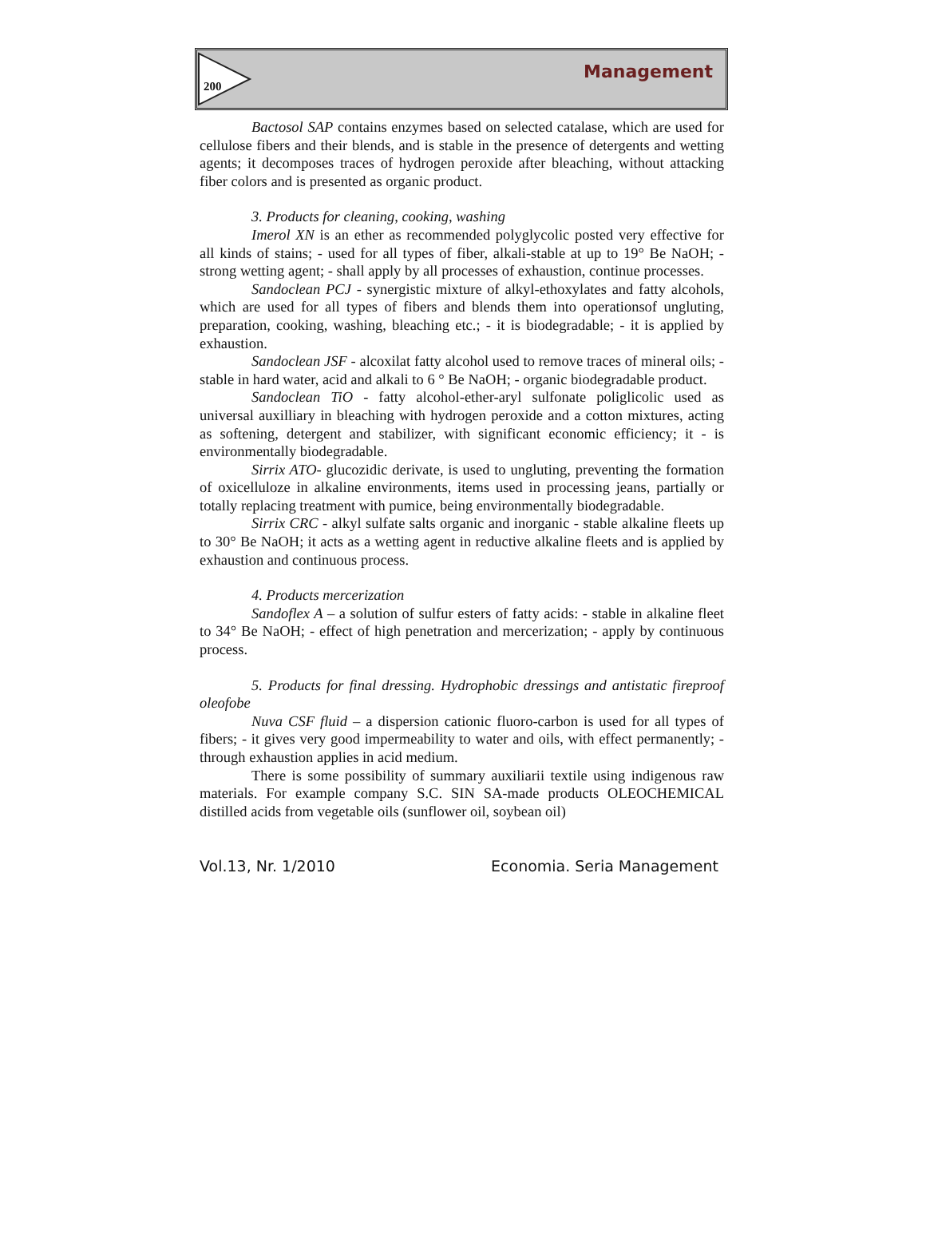200 Management
Bactosol SAP contains enzymes based on selected catalase, which are used for cellulose fibers and their blends, and is stable in the presence of detergents and wetting agents; it decomposes traces of hydrogen peroxide after bleaching, without attacking fiber colors and is presented as organic product.
3. Products for cleaning, cooking, washing
Imerol XN is an ether as recommended polyglycolic posted very effective for all kinds of stains; - used for all types of fiber, alkali-stable at up to 19° Be NaOH; - strong wetting agent; - shall apply by all processes of exhaustion, continue processes.
Sandoclean PCJ - synergistic mixture of alkyl-ethoxylates and fatty alcohols, which are used for all types of fibers and blends them into operationsof ungluting, preparation, cooking, washing, bleaching etc.; - it is biodegradable; - it is applied by exhaustion.
Sandoclean JSF - alcoxilat fatty alcohol used to remove traces of mineral oils; - stable in hard water, acid and alkali to 6 ° Be NaOH; - organic biodegradable product.
Sandoclean TiO - fatty alcohol-ether-aryl sulfonate poliglicolic used as universal auxilliary in bleaching with hydrogen peroxide and a cotton mixtures, acting as softening, detergent and stabilizer, with significant economic efficiency; it - is environmentally biodegradable.
Sirrix ATO- glucozidic derivate, is used to ungluting, preventing the formation of oxicelluloze in alkaline environments, items used in processing jeans, partially or totally replacing treatment with pumice, being environmentally biodegradable.
Sirrix CRC - alkyl sulfate salts organic and inorganic - stable alkaline fleets up to 30° Be NaOH; it acts as a wetting agent in reductive alkaline fleets and is applied by exhaustion and continuous process.
4. Products mercerization
Sandoflex A – a solution of sulfur esters of fatty acids: - stable in alkaline fleet to 34° Be NaOH; - effect of high penetration and mercerization; - apply by continuous process.
5. Products for final dressing. Hydrophobic dressings and antistatic fireproof oleofobe
Nuva CSF fluid – a dispersion cationic fluoro-carbon is used for all types of fibers; - it gives very good impermeability to water and oils, with effect permanently; - through exhaustion applies in acid medium.
There is some possibility of summary auxiliarii textile using indigenous raw materials. For example company S.C. SIN SA-made products OLEOCHEMICAL distilled acids from vegetable oils (sunflower oil, soybean oil)
Vol.13, Nr. 1/2010 Economia. Seria Management